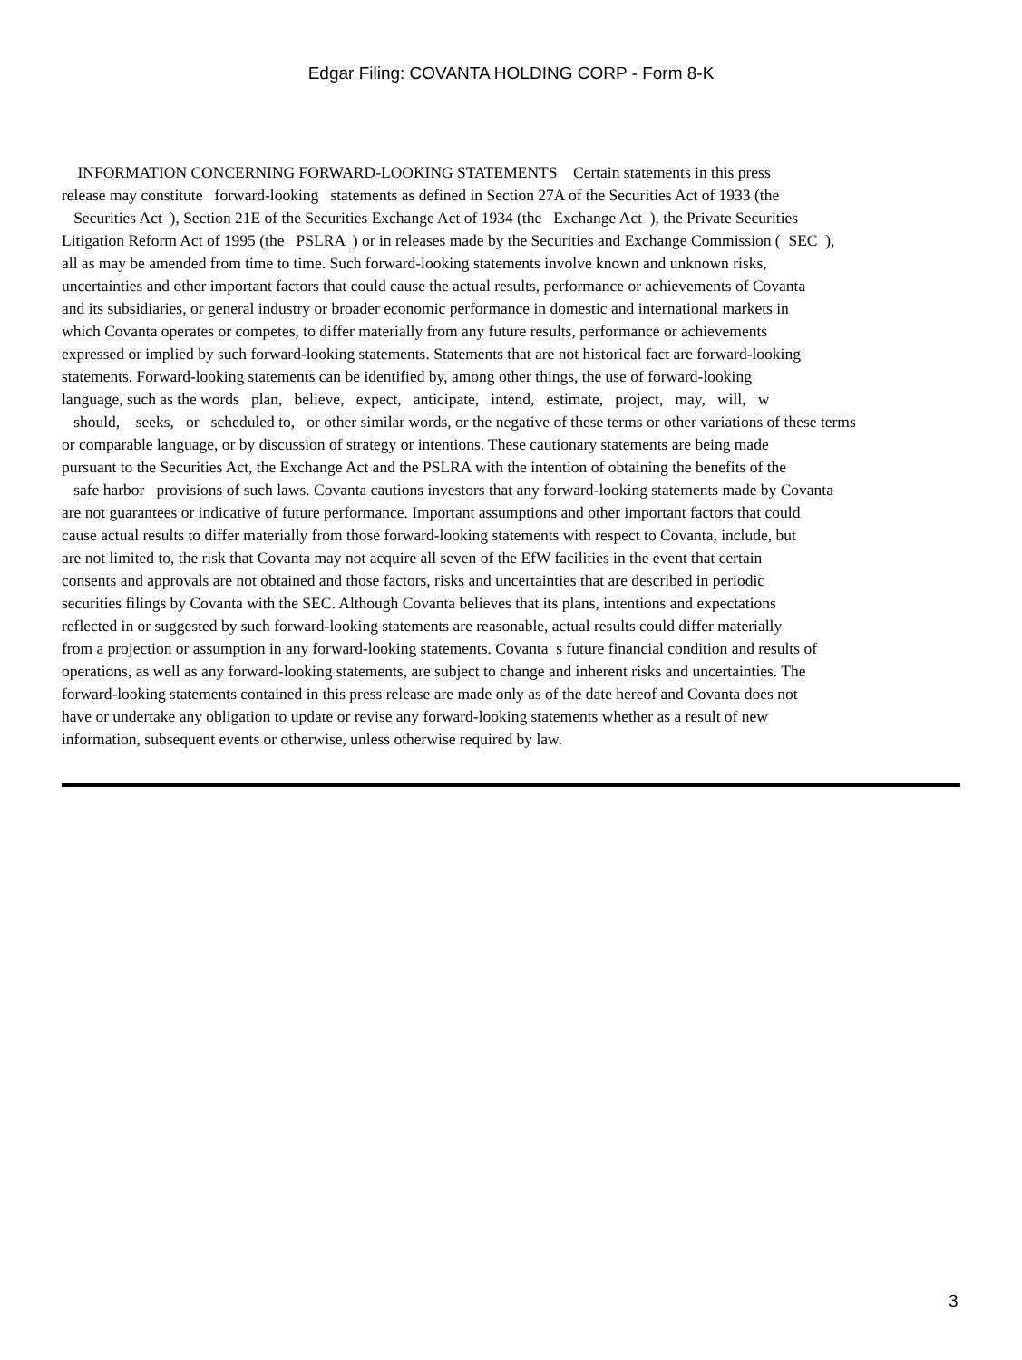Edgar Filing: COVANTA HOLDING CORP - Form 8-K
INFORMATION CONCERNING FORWARD-LOOKING STATEMENTS Certain statements in this press release may constitute forward-looking statements as defined in Section 27A of the Securities Act of 1933 (the Securities Act ), Section 21E of the Securities Exchange Act of 1934 (the Exchange Act ), the Private Securities Litigation Reform Act of 1995 (the PSLRA ) or in releases made by the Securities and Exchange Commission ( SEC ), all as may be amended from time to time. Such forward-looking statements involve known and unknown risks, uncertainties and other important factors that could cause the actual results, performance or achievements of Covanta and its subsidiaries, or general industry or broader economic performance in domestic and international markets in which Covanta operates or competes, to differ materially from any future results, performance or achievements expressed or implied by such forward-looking statements. Statements that are not historical fact are forward-looking statements. Forward-looking statements can be identified by, among other things, the use of forward-looking language, such as the words plan, believe, expect, anticipate, intend, estimate, project, may, will, w should, seeks, or scheduled to, or other similar words, or the negative of these terms or other variations of these terms or comparable language, or by discussion of strategy or intentions. These cautionary statements are being made pursuant to the Securities Act, the Exchange Act and the PSLRA with the intention of obtaining the benefits of the safe harbor provisions of such laws. Covanta cautions investors that any forward-looking statements made by Covanta are not guarantees or indicative of future performance. Important assumptions and other important factors that could cause actual results to differ materially from those forward-looking statements with respect to Covanta, include, but are not limited to, the risk that Covanta may not acquire all seven of the EfW facilities in the event that certain consents and approvals are not obtained and those factors, risks and uncertainties that are described in periodic securities filings by Covanta with the SEC. Although Covanta believes that its plans, intentions and expectations reflected in or suggested by such forward-looking statements are reasonable, actual results could differ materially from a projection or assumption in any forward-looking statements. Covanta s future financial condition and results of operations, as well as any forward-looking statements, are subject to change and inherent risks and uncertainties. The forward-looking statements contained in this press release are made only as of the date hereof and Covanta does not have or undertake any obligation to update or revise any forward-looking statements whether as a result of new information, subsequent events or otherwise, unless otherwise required by law.
3